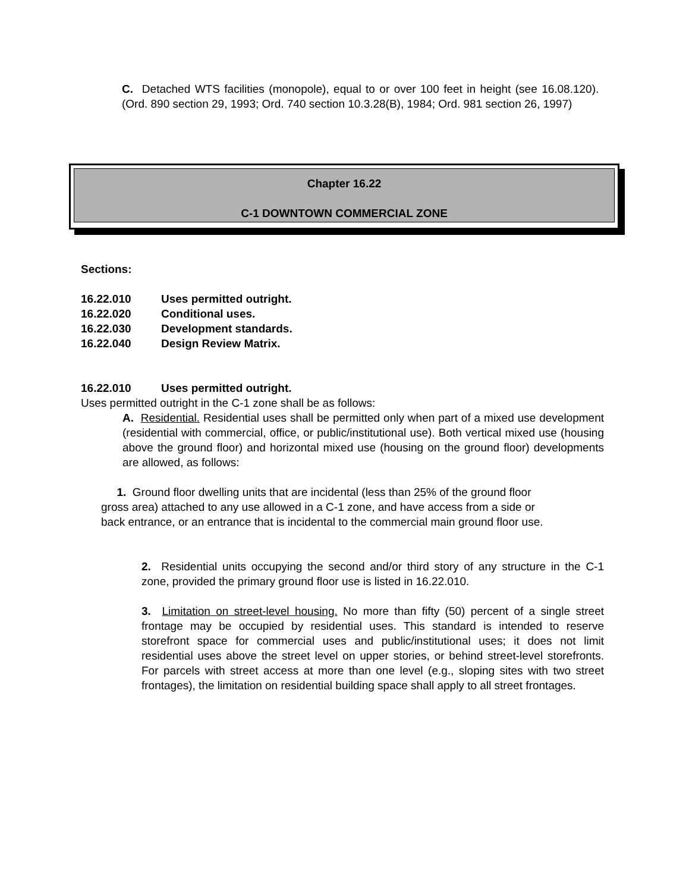C. Detached WTS facilities (monopole), equal to or over 100 feet in height (see 16.08.120). (Ord. 890 section 29, 1993; Ord. 740 section 10.3.28(B), 1984; Ord. 981 section 26, 1997)
Chapter 16.22
C-1 DOWNTOWN COMMERCIAL ZONE
Sections:
16.22.010 Uses permitted outright.
16.22.020 Conditional uses.
16.22.030 Development standards.
16.22.040 Design Review Matrix.
16.22.010 Uses permitted outright.
Uses permitted outright in the C-1 zone shall be as follows:
A. Residential. Residential uses shall be permitted only when part of a mixed use development (residential with commercial, office, or public/institutional use). Both vertical mixed use (housing above the ground floor) and horizontal mixed use (housing on the ground floor) developments are allowed, as follows:
1. Ground floor dwelling units that are incidental (less than 25% of the ground floor gross area) attached to any use allowed in a C-1 zone, and have access from a side or back entrance, or an entrance that is incidental to the commercial main ground floor use.
2. Residential units occupying the second and/or third story of any structure in the C-1 zone, provided the primary ground floor use is listed in 16.22.010.
3. Limitation on street-level housing. No more than fifty (50) percent of a single street frontage may be occupied by residential uses. This standard is intended to reserve storefront space for commercial uses and public/institutional uses; it does not limit residential uses above the street level on upper stories, or behind street-level storefronts. For parcels with street access at more than one level (e.g., sloping sites with two street frontages), the limitation on residential building space shall apply to all street frontages.